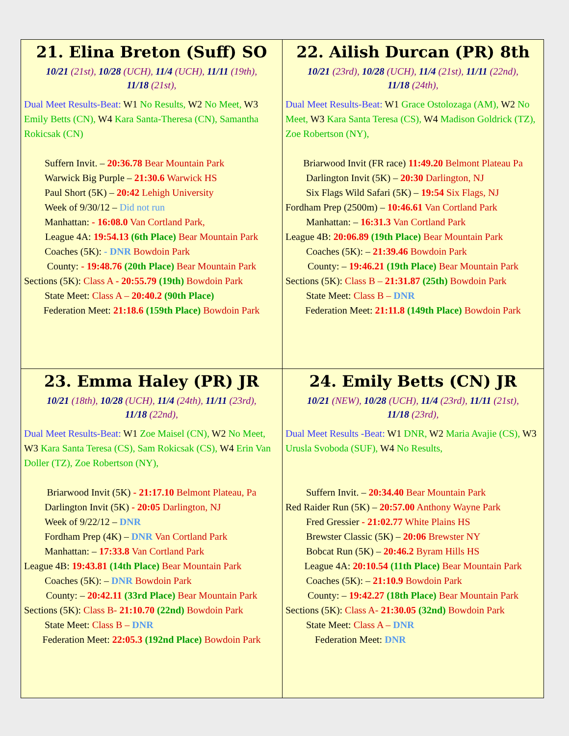| 21. Elina Breton (Suff) SO 10/21 (21st), 10/28 (UCH), 11/4 (UCH), 11/11 (19th), 11/18 (21st), Dual Meet Results-Beat: W1 No Results, W2 No Meet, W3 Emily Betts (CN), W4 Kara Santa-Theresa (CN), Samantha Rokicsak (CN) Suffern Invit. – 20:36.78 Bear Mountain Park Warwick Big Purple – 21:30.6 Warwick HS Paul Short (5K) – 20:42 Lehigh University Week of 9/30/12 – Did not run Manhattan: - 16:08.0 Van Cortland Park, League 4A: 19:54.13 (6th Place) Bear Mountain Park Coaches (5K): - DNR Bowdoin Park County: - 19:48.76 (20th Place) Bear Mountain Park Sections (5K): Class A - 20:55.79 (19th) Bowdoin Park State Meet: Class A – 20:40.2 (90th Place) Federation Meet: 21:18.6 (159th Place) Bowdoin Park | 22. Ailish Durcan (PR) 8th 10/21 (23rd), 10/28 (UCH), 11/4 (21st), 11/11 (22nd), 11/18 (24th), Dual Meet Results-Beat: W1 Grace Ostolozaga (AM), W2 No Meet, W3 Kara Santa Teresa (CS), W4 Madison Goldrick (TZ), Zoe Robertson (NY), Briarwood Invit (FR race) 11:49.20 Belmont Plateau Pa Darlington Invit (5K) – 20:30 Darlington, NJ Six Flags Wild Safari (5K) – 19:54 Six Flags, NJ Fordham Prep (2500m) – 10:46.61 Van Cortland Park Manhattan: – 16:31.3 Van Cortland Park League 4B: 20:06.89 (19th Place) Bear Mountain Park Coaches (5K): – 21:39.46 Bowdoin Park County: – 19:46.21 (19th Place) Bear Mountain Park Sections (5K): Class B – 21:31.87 (25th) Bowdoin Park State Meet: Class B – DNR Federation Meet: 21:11.8 (149th Place) Bowdoin Park |
| 23. Emma Haley (PR) JR 10/21 (18th), 10/28 (UCH), 11/4 (24th), 11/11 (23rd), 11/18 (22nd), Dual Meet Results-Beat: W1 Zoe Maisel (CN), W2 No Meet, W3 Kara Santa Teresa (CS), Sam Rokicsak (CS), W4 Erin Van Doller (TZ), Zoe Robertson (NY), Briarwood Invit (5K) - 21:17.10 Belmont Plateau, Pa Darlington Invit (5K) - 20:05 Darlington, NJ Week of 9/22/12 – DNR Fordham Prep (4K) – DNR Van Cortland Park Manhattan: – 17:33.8 Van Cortland Park League 4B: 19:43.81 (14th Place) Bear Mountain Park Coaches (5K): – DNR Bowdoin Park County: – 20:42.11 (33rd Place) Bear Mountain Park Sections (5K): Class B- 21:10.70 (22nd) Bowdoin Park State Meet: Class B – DNR Federation Meet: 22:05.3 (192nd Place) Bowdoin Park | 24. Emily Betts (CN) JR 10/21 (NEW), 10/28 (UCH), 11/4 (23rd), 11/11 (21st), 11/18 (23rd), Dual Meet Results -Beat: W1 DNR, W2 Maria Avajie (CS), W3 Urusla Svoboda (SUF), W4 No Results, Suffern Invit. – 20:34.40 Bear Mountain Park Red Raider Run (5K) – 20:57.00 Anthony Wayne Park Fred Gressier - 21:02.77 White Plains HS Brewster Classic (5K) – 20:06 Brewster NY Bobcat Run (5K) – 20:46.2 Byram Hills HS League 4A: 20:10.54 (11th Place) Bear Mountain Park Coaches (5K): – 21:10.9 Bowdoin Park County: – 19:42.27 (18th Place) Bear Mountain Park Sections (5K): Class A- 21:30.05 (32nd) Bowdoin Park State Meet: Class A – DNR Federation Meet: DNR |